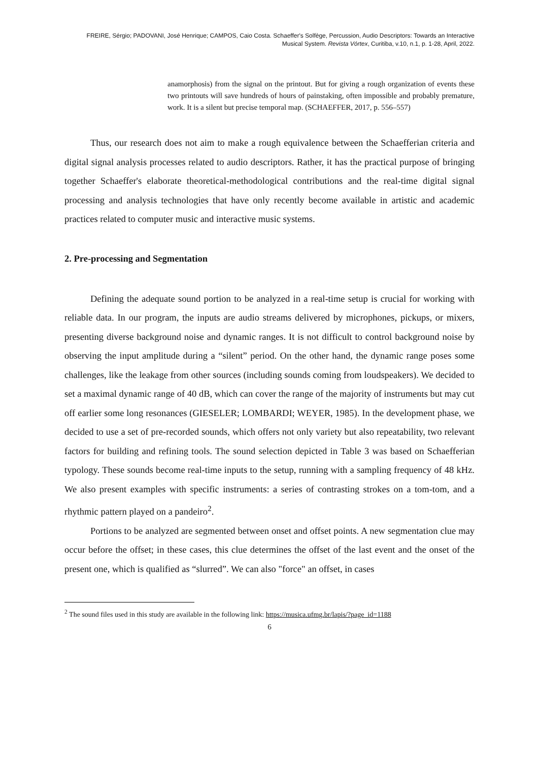FREIRE, Sérgio; PADOVANI, José Henrique; CAMPOS, Caio Costa. Schaeffer's Solfège, Percussion, Audio Descriptors: Towards an Interactive Musical System. Revista Vórtex, Curitiba, v.10, n.1, p. 1-28, April, 2022.
anamorphosis) from the signal on the printout. But for giving a rough organization of events these two printouts will save hundreds of hours of painstaking, often impossible and probably premature, work. It is a silent but precise temporal map. (SCHAEFFER, 2017, p. 556–557)
Thus, our research does not aim to make a rough equivalence between the Schaefferian criteria and digital signal analysis processes related to audio descriptors. Rather, it has the practical purpose of bringing together Schaeffer's elaborate theoretical-methodological contributions and the real-time digital signal processing and analysis technologies that have only recently become available in artistic and academic practices related to computer music and interactive music systems.
2. Pre-processing and Segmentation
Defining the adequate sound portion to be analyzed in a real-time setup is crucial for working with reliable data. In our program, the inputs are audio streams delivered by microphones, pickups, or mixers, presenting diverse background noise and dynamic ranges. It is not difficult to control background noise by observing the input amplitude during a “silent” period. On the other hand, the dynamic range poses some challenges, like the leakage from other sources (including sounds coming from loudspeakers). We decided to set a maximal dynamic range of 40 dB, which can cover the range of the majority of instruments but may cut off earlier some long resonances (GIESELER; LOMBARDI; WEYER, 1985). In the development phase, we decided to use a set of pre-recorded sounds, which offers not only variety but also repeatability, two relevant factors for building and refining tools. The sound selection depicted in Table 3 was based on Schaefferian typology. These sounds become real-time inputs to the setup, running with a sampling frequency of 48 kHz. We also present examples with specific instruments: a series of contrasting strokes on a tom-tom, and a rhythmic pattern played on a pandeiro<sup>2</sup>.
Portions to be analyzed are segmented between onset and offset points. A new segmentation clue may occur before the offset; in these cases, this clue determines the offset of the last event and the onset of the present one, which is qualified as “slurred”. We can also "force" an offset, in cases
<sup>2</sup> The sound files used in this study are available in the following link: https://musica.ufmg.br/lapis/?page_id=1188
6